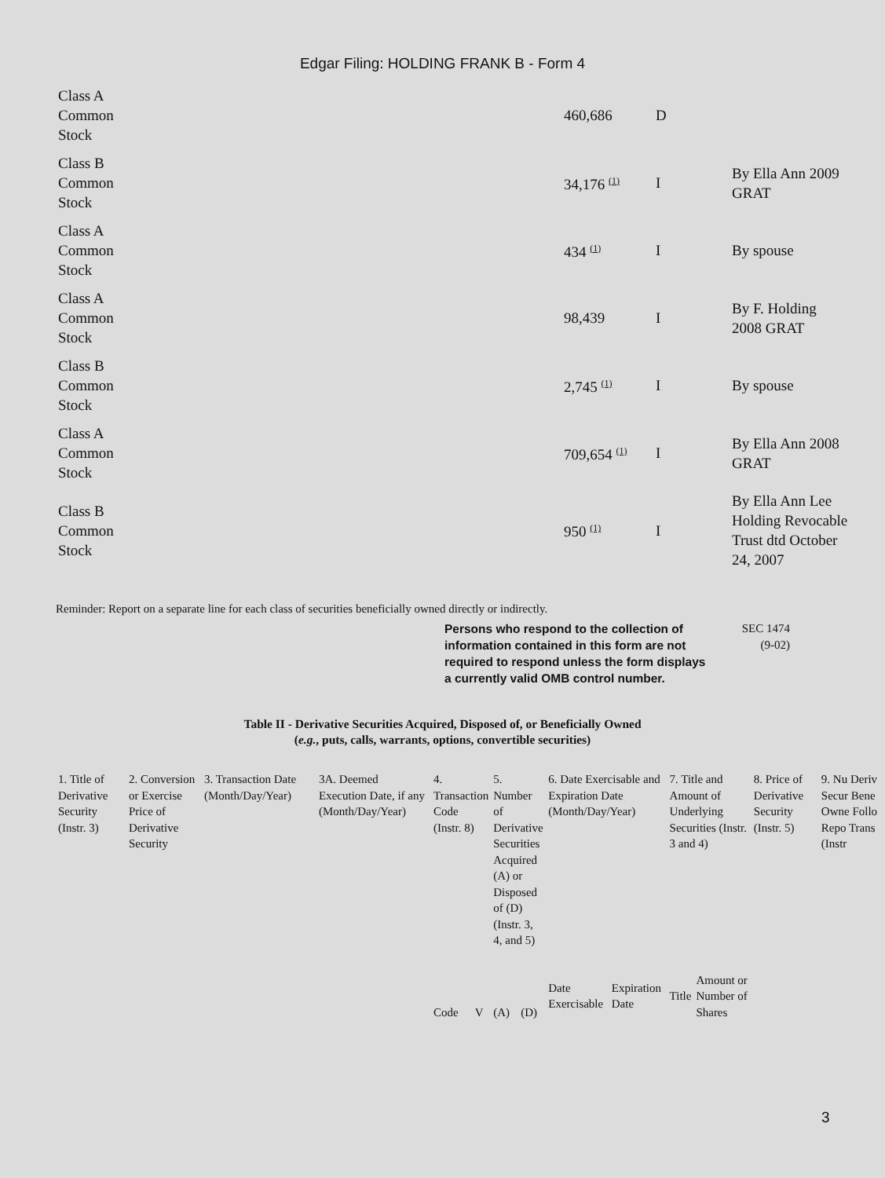Edgar Filing: HOLDING FRANK B - Form 4
| Class A Common Stock | 460,686 | D | |
| Class B Common Stock | 34,176 <sup>(1)</sup> | I | By Ella Ann 2009 GRAT |
| Class A Common Stock | 434 <sup>(1)</sup> | I | By spouse |
| Class A Common Stock | 98,439 | I | By F. Holding 2008 GRAT |
| Class B Common Stock | 2,745 <sup>(1)</sup> | I | By spouse |
| Class A Common Stock | 709,654 <sup>(1)</sup> | I | By Ella Ann 2008 GRAT |
| Class B Common Stock | 950 <sup>(1)</sup> | I | By Ella Ann Lee Holding Revocable Trust dtd October 24, 2007 |
Reminder: Report on a separate line for each class of securities beneficially owned directly or indirectly.
Persons who respond to the collection of information contained in this form are not required to respond unless the form displays a currently valid OMB control number.
SEC 1474
(9-02)
Table II - Derivative Securities Acquired, Disposed of, or Beneficially Owned
(e.g., puts, calls, warrants, options, convertible securities)
| 1. Title of Derivative Security (Instr. 3) | 2. Conversion or Exercise Price of Derivative Security | 3. Transaction Date (Month/Day/Year) | 3A. Deemed Execution Date, if any (Month/Day/Year) | 4. Transaction Code (Instr. 8) | | 5. Number of Derivative Securities Acquired (A) or Disposed of (D) (Instr. 3, 4, and 5) | | 6. Date Exercisable and Expiration Date (Month/Day/Year) | | 7. Title and Amount of Underlying Securities (Instr. 3 and 4) | | 8. Price of Derivative Security (Instr. 5) | 9. Nu Deriv Secur Bene Owne Follo Repo Trans (Instr |
| | | | | Code | V | (A) | (D) | Date Exercisable | Expiration Date | Title | Amount or Number of Shares | | |
3